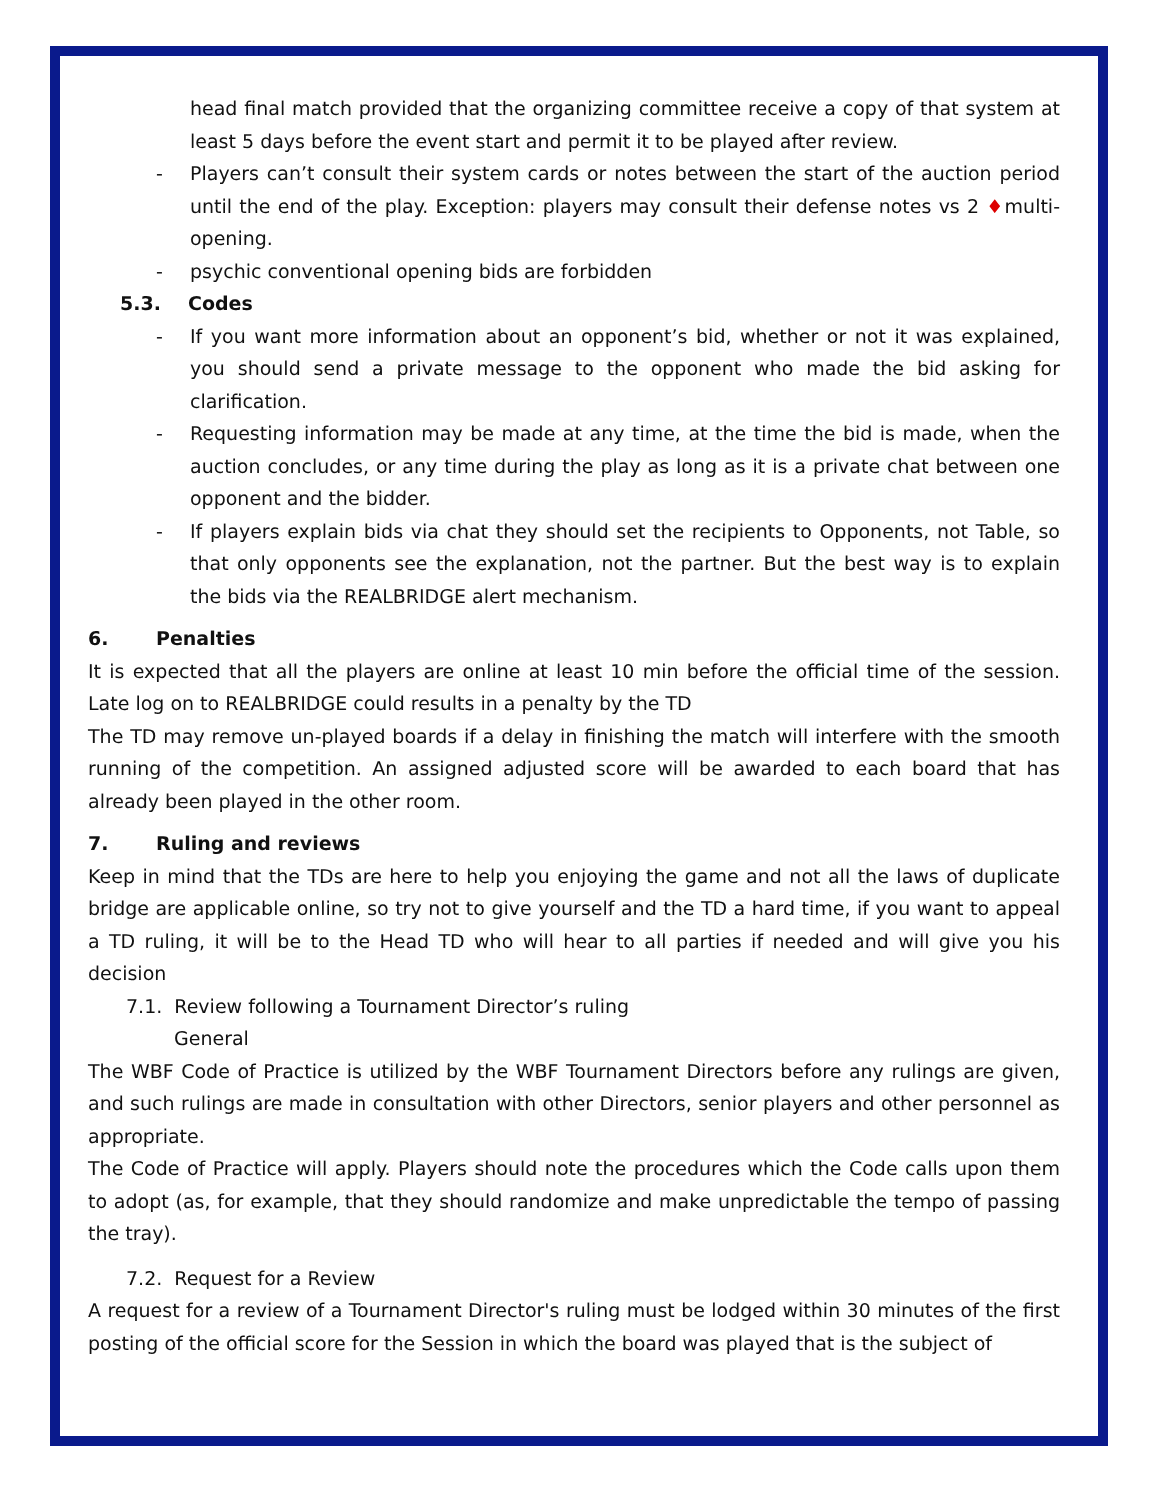head final match provided that the organizing committee receive a copy of that system at least 5 days before the event start and permit it to be played after review.
- Players can’t consult their system cards or notes between the start of the auction period until the end of the play. Exception: players may consult their defense notes vs 2 ♦multi-opening.
- psychic conventional opening bids are forbidden
5.3. Codes
- If you want more information about an opponent’s bid, whether or not it was explained, you should send a private message to the opponent who made the bid asking for clarification.
- Requesting information may be made at any time, at the time the bid is made, when the auction concludes, or any time during the play as long as it is a private chat between one opponent and the bidder.
- If players explain bids via chat they should set the recipients to Opponents, not Table, so that only opponents see the explanation, not the partner. But the best way is to explain the bids via the REALBRIDGE alert mechanism.
6. Penalties
It is expected that all the players are online at least 10 min before the official time of the session. Late log on to REALBRIDGE could results in a penalty by the TD
The TD may remove un-played boards if a delay in finishing the match will interfere with the smooth running of the competition. An assigned adjusted score will be awarded to each board that has already been played in the other room.
7. Ruling and reviews
Keep in mind that the TDs are here to help you enjoying the game and not all the laws of duplicate bridge are applicable online, so try not to give yourself and the TD a hard time, if you want to appeal a TD ruling, it will be to the Head TD who will hear to all parties if needed and will give you his decision
7.1. Review following a Tournament Director’s ruling
General
The WBF Code of Practice is utilized by the WBF Tournament Directors before any rulings are given, and such rulings are made in consultation with other Directors, senior players and other personnel as appropriate.
The Code of Practice will apply. Players should note the procedures which the Code calls upon them to adopt (as, for example, that they should randomize and make unpredictable the tempo of passing the tray).
7.2. Request for a Review
A request for a review of a Tournament Director's ruling must be lodged within 30 minutes of the first posting of the official score for the Session in which the board was played that is the subject of